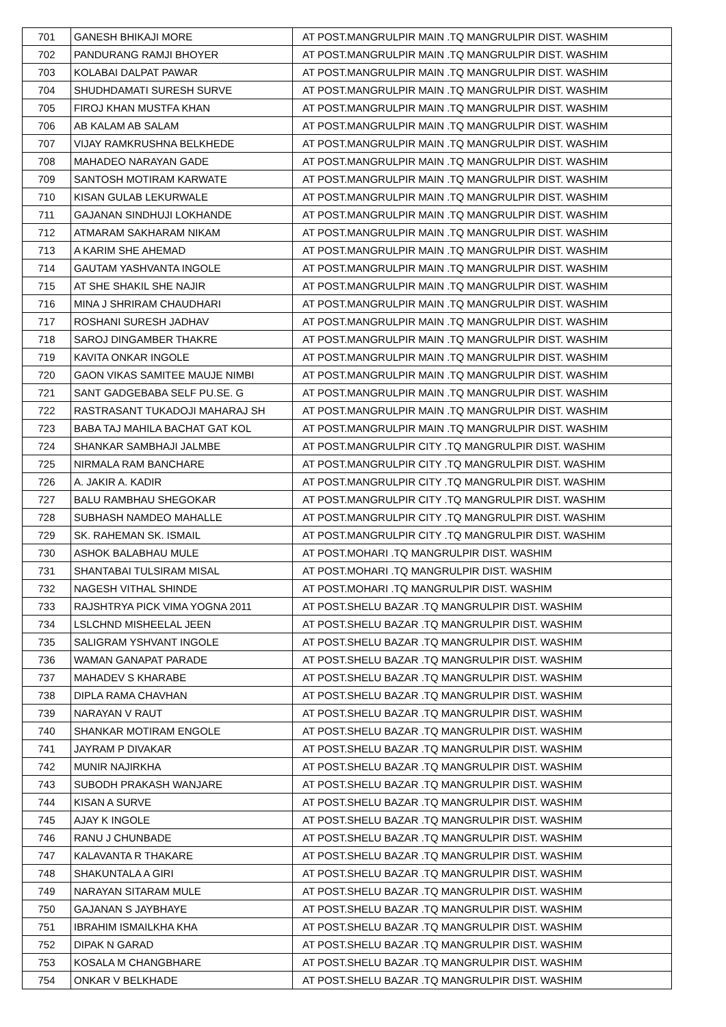| 701 | GANESH BHIKAJI MORE | AT POST.MANGRULPIR MAIN .TQ MANGRULPIR DIST. WASHIM |
| 702 | PANDURANG RAMJI BHOYER | AT POST.MANGRULPIR MAIN .TQ MANGRULPIR DIST. WASHIM |
| 703 | KOLABAI DALPAT PAWAR | AT POST.MANGRULPIR MAIN .TQ MANGRULPIR DIST. WASHIM |
| 704 | SHUDHDAMATI SURESH SURVE | AT POST.MANGRULPIR MAIN .TQ MANGRULPIR DIST. WASHIM |
| 705 | FIROJ KHAN MUSTFA KHAN | AT POST.MANGRULPIR MAIN .TQ MANGRULPIR DIST. WASHIM |
| 706 | AB KALAM AB SALAM | AT POST.MANGRULPIR MAIN .TQ MANGRULPIR DIST. WASHIM |
| 707 | VIJAY RAMKRUSHNA BELKHEDE | AT POST.MANGRULPIR MAIN .TQ MANGRULPIR DIST. WASHIM |
| 708 | MAHADEO NARAYAN GADE | AT POST.MANGRULPIR MAIN .TQ MANGRULPIR DIST. WASHIM |
| 709 | SANTOSH MOTIRAM KARWATE | AT POST.MANGRULPIR MAIN .TQ MANGRULPIR DIST. WASHIM |
| 710 | KISAN GULAB LEKURWALE | AT POST.MANGRULPIR MAIN .TQ MANGRULPIR DIST. WASHIM |
| 711 | GAJANAN SINDHUJI LOKHANDE | AT POST.MANGRULPIR MAIN .TQ MANGRULPIR DIST. WASHIM |
| 712 | ATMARAM SAKHARAM NIKAM | AT POST.MANGRULPIR MAIN .TQ MANGRULPIR DIST. WASHIM |
| 713 | A KARIM SHE AHEMAD | AT POST.MANGRULPIR MAIN .TQ MANGRULPIR DIST. WASHIM |
| 714 | GAUTAM YASHVANTA INGOLE | AT POST.MANGRULPIR MAIN .TQ MANGRULPIR DIST. WASHIM |
| 715 | AT SHE SHAKIL SHE NAJIR | AT POST.MANGRULPIR MAIN .TQ MANGRULPIR DIST. WASHIM |
| 716 | MINA J SHRIRAM CHAUDHARI | AT POST.MANGRULPIR MAIN .TQ MANGRULPIR DIST. WASHIM |
| 717 | ROSHANI SURESH JADHAV | AT POST.MANGRULPIR MAIN .TQ MANGRULPIR DIST. WASHIM |
| 718 | SAROJ DINGAMBER THAKRE | AT POST.MANGRULPIR MAIN .TQ MANGRULPIR DIST. WASHIM |
| 719 | KAVITA ONKAR INGOLE | AT POST.MANGRULPIR MAIN .TQ MANGRULPIR DIST. WASHIM |
| 720 | GAON VIKAS SAMITEE MAUJE NIMBI | AT POST.MANGRULPIR MAIN .TQ MANGRULPIR DIST. WASHIM |
| 721 | SANT GADGEBABA SELF PU.SE. G | AT POST.MANGRULPIR MAIN .TQ MANGRULPIR DIST. WASHIM |
| 722 | RASTRASANT TUKADOJI MAHARAJ SH | AT POST.MANGRULPIR MAIN .TQ MANGRULPIR DIST. WASHIM |
| 723 | BABA TAJ MAHILA BACHAT GAT KOL | AT POST.MANGRULPIR MAIN .TQ MANGRULPIR DIST. WASHIM |
| 724 | SHANKAR SAMBHAJI JALMBE | AT POST.MANGRULPIR CITY .TQ MANGRULPIR DIST. WASHIM |
| 725 | NIRMALA RAM BANCHARE | AT POST.MANGRULPIR CITY .TQ MANGRULPIR DIST. WASHIM |
| 726 | A. JAKIR A. KADIR | AT POST.MANGRULPIR CITY .TQ MANGRULPIR DIST. WASHIM |
| 727 | BALU RAMBHAU SHEGOKAR | AT POST.MANGRULPIR CITY .TQ MANGRULPIR DIST. WASHIM |
| 728 | SUBHASH NAMDEO MAHALLE | AT POST.MANGRULPIR CITY .TQ MANGRULPIR DIST. WASHIM |
| 729 | SK. RAHEMAN SK. ISMAIL | AT POST.MANGRULPIR CITY .TQ MANGRULPIR DIST. WASHIM |
| 730 | ASHOK BALABHAU MULE | AT POST.MOHARI .TQ MANGRULPIR DIST. WASHIM |
| 731 | SHANTABAI TULSIRAM MISAL | AT POST.MOHARI .TQ MANGRULPIR DIST. WASHIM |
| 732 | NAGESH VITHAL SHINDE | AT POST.MOHARI .TQ MANGRULPIR DIST. WASHIM |
| 733 | RAJSHTRYA PICK VIMA YOGNA 2011 | AT POST.SHELU BAZAR .TQ MANGRULPIR DIST. WASHIM |
| 734 | LSLCHND MISHEELAL JEEN | AT POST.SHELU BAZAR .TQ MANGRULPIR DIST. WASHIM |
| 735 | SALIGRAM YSHVANT INGOLE | AT POST.SHELU BAZAR .TQ MANGRULPIR DIST. WASHIM |
| 736 | WAMAN GANAPAT PARADE | AT POST.SHELU BAZAR .TQ MANGRULPIR DIST. WASHIM |
| 737 | MAHADEV S KHARABE | AT POST.SHELU BAZAR .TQ MANGRULPIR DIST. WASHIM |
| 738 | DIPLA RAMA CHAVHAN | AT POST.SHELU BAZAR .TQ MANGRULPIR DIST. WASHIM |
| 739 | NARAYAN V RAUT | AT POST.SHELU BAZAR .TQ MANGRULPIR DIST. WASHIM |
| 740 | SHANKAR MOTIRAM ENGOLE | AT POST.SHELU BAZAR .TQ MANGRULPIR DIST. WASHIM |
| 741 | JAYRAM P DIVAKAR | AT POST.SHELU BAZAR .TQ MANGRULPIR DIST. WASHIM |
| 742 | MUNIR NAJIRKHA | AT POST.SHELU BAZAR .TQ MANGRULPIR DIST. WASHIM |
| 743 | SUBODH PRAKASH WANJARE | AT POST.SHELU BAZAR .TQ MANGRULPIR DIST. WASHIM |
| 744 | KISAN A SURVE | AT POST.SHELU BAZAR .TQ MANGRULPIR DIST. WASHIM |
| 745 | AJAY K INGOLE | AT POST.SHELU BAZAR .TQ MANGRULPIR DIST. WASHIM |
| 746 | RANU J CHUNBADE | AT POST.SHELU BAZAR .TQ MANGRULPIR DIST. WASHIM |
| 747 | KALAVANTA R THAKARE | AT POST.SHELU BAZAR .TQ MANGRULPIR DIST. WASHIM |
| 748 | SHAKUNTALA A GIRI | AT POST.SHELU BAZAR .TQ MANGRULPIR DIST. WASHIM |
| 749 | NARAYAN SITARAM MULE | AT POST.SHELU BAZAR .TQ MANGRULPIR DIST. WASHIM |
| 750 | GAJANAN S JAYBHAYE | AT POST.SHELU BAZAR .TQ MANGRULPIR DIST. WASHIM |
| 751 | IBRAHIM ISMAILKHA KHA | AT POST.SHELU BAZAR .TQ MANGRULPIR DIST. WASHIM |
| 752 | DIPAK N GARAD | AT POST.SHELU BAZAR .TQ MANGRULPIR DIST. WASHIM |
| 753 | KOSALA M CHANGBHARE | AT POST.SHELU BAZAR .TQ MANGRULPIR DIST. WASHIM |
| 754 | ONKAR V BELKHADE | AT POST.SHELU BAZAR .TQ MANGRULPIR DIST. WASHIM |